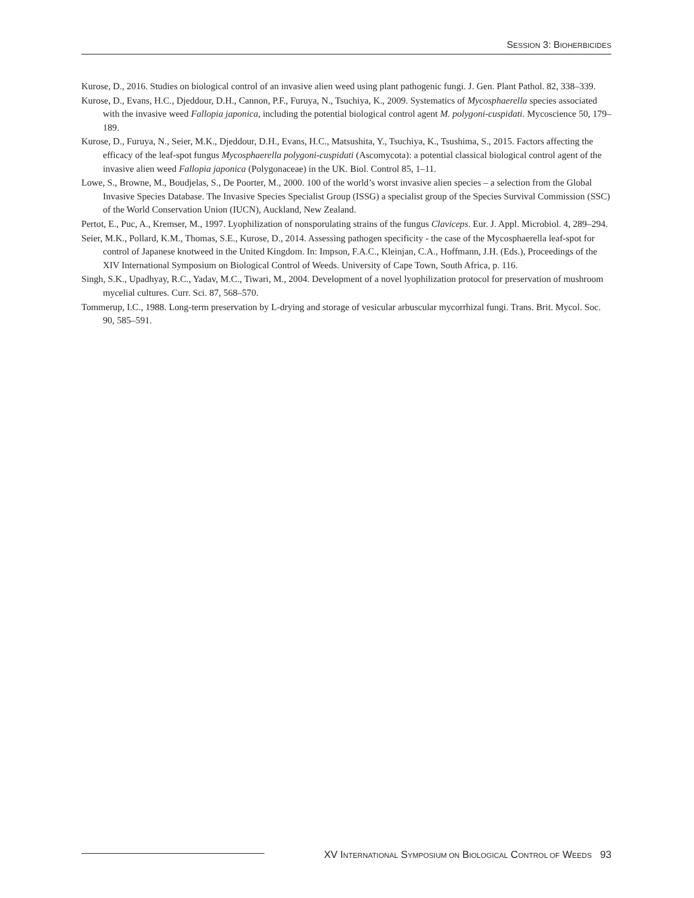SESSION 3: BIOHERBICIDES
Kurose, D., 2016. Studies on biological control of an invasive alien weed using plant pathogenic fungi. J. Gen. Plant Pathol. 82, 338–339.
Kurose, D., Evans, H.C., Djeddour, D.H., Cannon, P.F., Furuya, N., Tsuchiya, K., 2009. Systematics of Mycosphaerella species associated with the invasive weed Fallopia japonica, including the potential biological control agent M. polygoni-cuspidati. Mycoscience 50, 179–189.
Kurose, D., Furuya, N., Seier, M.K., Djeddour, D.H., Evans, H.C., Matsushita, Y., Tsuchiya, K., Tsushima, S., 2015. Factors affecting the efficacy of the leaf-spot fungus Mycosphaerella polygoni-cuspidati (Ascomycota): a potential classical biological control agent of the invasive alien weed Fallopia japonica (Polygonaceae) in the UK. Biol. Control 85, 1–11.
Lowe, S., Browne, M., Boudjelas, S., De Poorter, M., 2000. 100 of the world’s worst invasive alien species – a selection from the Global Invasive Species Database. The Invasive Species Specialist Group (ISSG) a specialist group of the Species Survival Commission (SSC) of the World Conservation Union (IUCN), Auckland, New Zealand.
Pertot, E., Puc, A., Kremser, M., 1997. Lyophilization of nonsporulating strains of the fungus Claviceps. Eur. J. Appl. Microbiol. 4, 289–294.
Seier, M.K., Pollard, K.M., Thomas, S.E., Kurose, D., 2014. Assessing pathogen specificity - the case of the Mycosphaerella leaf-spot for control of Japanese knotweed in the United Kingdom. In: Impson, F.A.C., Kleinjan, C.A., Hoffmann, J.H. (Eds.), Proceedings of the XIV International Symposium on Biological Control of Weeds. University of Cape Town, South Africa, p. 116.
Singh, S.K., Upadhyay, R.C., Yadav, M.C., Tiwari, M., 2004. Development of a novel lyophilization protocol for preservation of mushroom mycelial cultures. Curr. Sci. 87, 568–570.
Tommerup, I.C., 1988. Long-term preservation by L-drying and storage of vesicular arbuscular mycorrhizal fungi. Trans. Brit. Mycol. Soc. 90, 585–591.
XV INTERNATIONAL SYMPOSIUM ON BIOLOGICAL CONTROL OF WEEDS 93